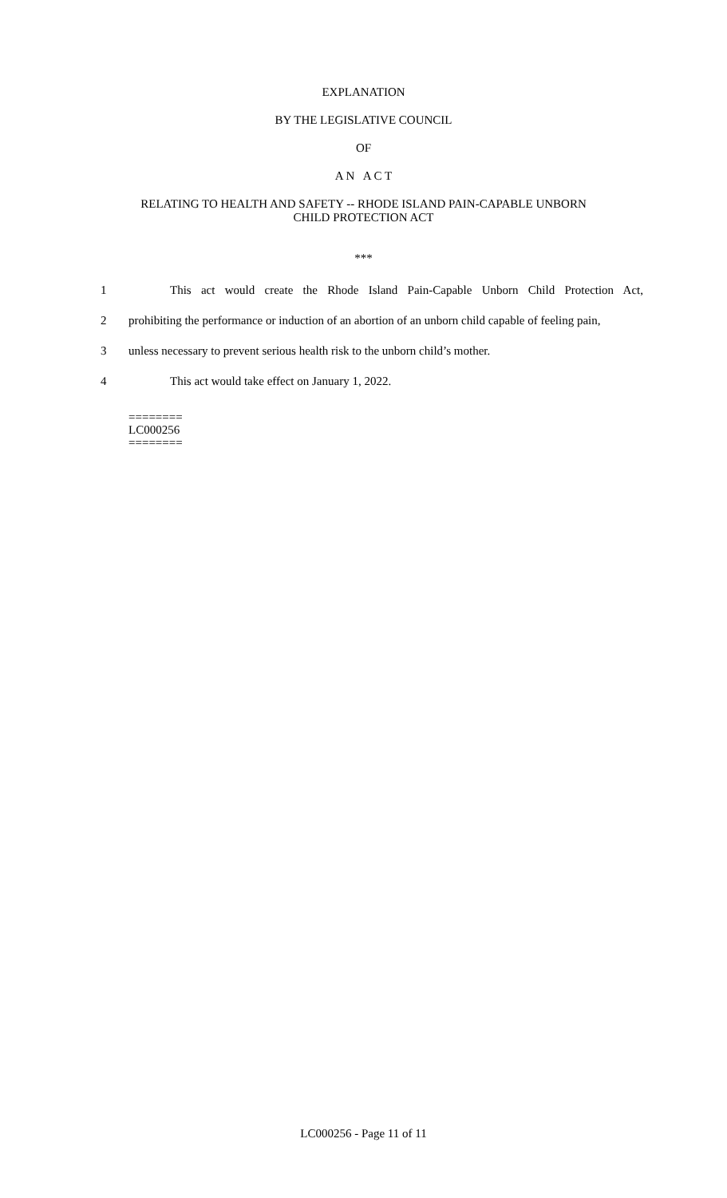EXPLANATION
BY THE LEGISLATIVE COUNCIL
OF
A N A C T
RELATING TO HEALTH AND SAFETY -- RHODE ISLAND PAIN-CAPABLE UNBORN
CHILD PROTECTION ACT
***
1 This act would create the Rhode Island Pain-Capable Unborn Child Protection Act,
2 prohibiting the performance or induction of an abortion of an unborn child capable of feeling pain,
3 unless necessary to prevent serious health risk to the unborn child’s mother.
4 This act would take effect on January 1, 2022.
========
LC000256
========
LC000256 - Page 11 of 11